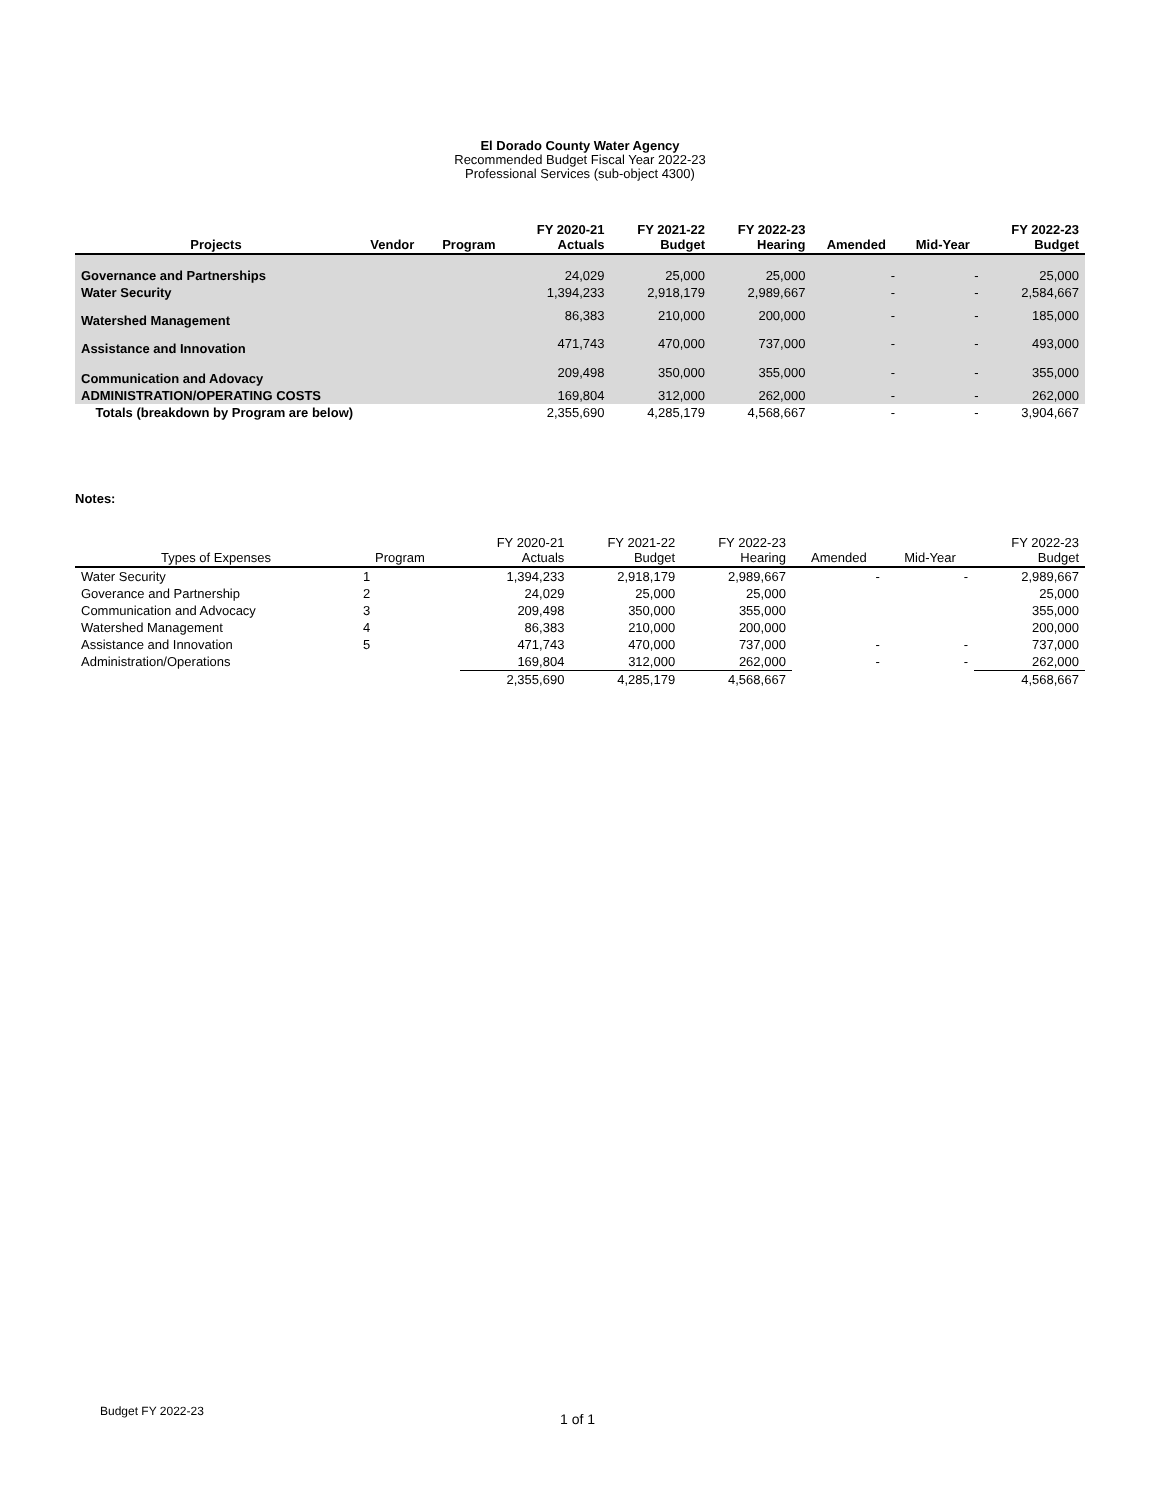El Dorado County Water Agency
Recommended Budget Fiscal Year 2022-23
Professional Services (sub-object 4300)
| Projects | Vendor | Program | FY 2020-21 Actuals | FY 2021-22 Budget | FY 2022-23 Hearing | Amended | Mid-Year | FY 2022-23 Budget |
| --- | --- | --- | --- | --- | --- | --- | --- | --- |
| Governance and Partnerships | | | 24,029 | 25,000 | 25,000 | - | - | 25,000 |
| Water Security | | | 1,394,233 | 2,918,179 | 2,989,667 | - | - | 2,584,667 |
| Watershed Management | | | 86,383 | 210,000 | 200,000 | - | - | 185,000 |
| Assistance and Innovation | | | 471,743 | 470,000 | 737,000 | - | - | 493,000 |
| Communication and Adovacy | | | 209,498 | 350,000 | 355,000 | - | - | 355,000 |
| ADMINISTRATION/OPERATING COSTS | | | 169,804 | 312,000 | 262,000 | - | - | 262,000 |
| Totals (breakdown by Program are below) | | | 2,355,690 | 4,285,179 | 4,568,667 | - | - | 3,904,667 |
Notes:
| Types of Expenses | Program | | FY 2020-21 Actuals | FY 2021-22 Budget | FY 2022-23 Hearing | Amended | Mid-Year | FY 2022-23 Budget |
| --- | --- | --- | --- | --- | --- | --- | --- | --- |
| Water Security | 1 | | 1,394,233 | 2,918,179 | 2,989,667 | - | - | 2,989,667 |
| Goverance and Partnership | 2 | | 24,029 | 25,000 | 25,000 | | | 25,000 |
| Communication and Advocacy | 3 | | 209,498 | 350,000 | 355,000 | | | 355,000 |
| Watershed Management | 4 | | 86,383 | 210,000 | 200,000 | | | 200,000 |
| Assistance and Innovation | 5 | | 471,743 | 470,000 | 737,000 | - | - | 737,000 |
| Administration/Operations | | | 169,804 | 312,000 | 262,000 | - | - | 262,000 |
| | | | 2,355,690 | 4,285,179 | 4,568,667 | | | 4,568,667 |
Budget FY 2022-23 1 of 1